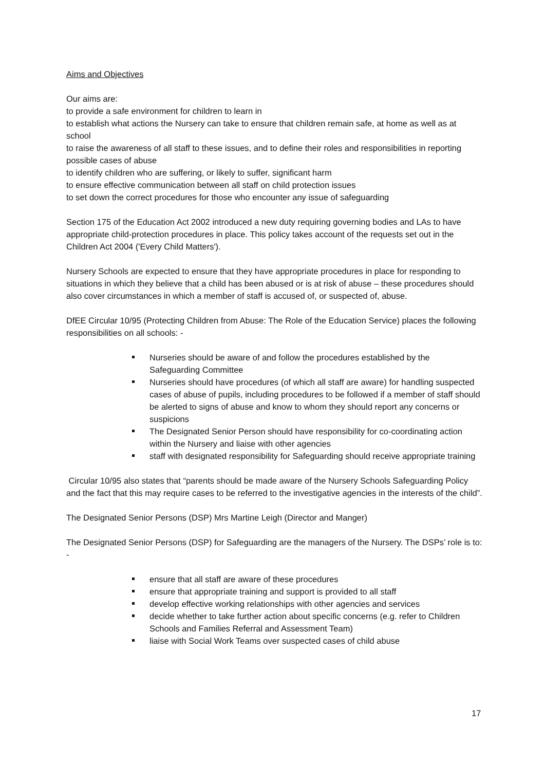Aims and Objectives
Our aims are:
to provide a safe environment for children to learn in
to establish what actions the Nursery can take to ensure that children remain safe, at home as well as at school
to raise the awareness of all staff to these issues, and to define their roles and responsibilities in reporting possible cases of abuse
to identify children who are suffering, or likely to suffer, significant harm
to ensure effective communication between all staff on child protection issues
to set down the correct procedures for those who encounter any issue of safeguarding
Section 175 of the Education Act 2002 introduced a new duty requiring governing bodies and LAs to have appropriate child-protection procedures in place. This policy takes account of the requests set out in the Children Act 2004 ('Every Child Matters').
Nursery Schools are expected to ensure that they have appropriate procedures in place for responding to situations in which they believe that a child has been abused or is at risk of abuse – these procedures should also cover circumstances in which a member of staff is accused of, or suspected of, abuse.
DfEE Circular 10/95 (Protecting Children from Abuse: The Role of the Education Service) places the following responsibilities on all schools: -
Nurseries should be aware of and follow the procedures established by the Safeguarding Committee
Nurseries should have procedures (of which all staff are aware) for handling suspected cases of abuse of pupils, including procedures to be followed if a member of staff should be alerted to signs of abuse and know to whom they should report any concerns or suspicions
The Designated Senior Person should have responsibility for co-coordinating action within the Nursery and liaise with other agencies
staff with designated responsibility for Safeguarding should receive appropriate training
Circular 10/95 also states that “parents should be made aware of the Nursery Schools Safeguarding Policy and the fact that this may require cases to be referred to the investigative agencies in the interests of the child”.
The Designated Senior Persons (DSP) Mrs Martine Leigh (Director and Manger)
The Designated Senior Persons (DSP) for Safeguarding are the managers of the Nursery. The DSPs’ role is to: -
ensure that all staff are aware of these procedures
ensure that appropriate training and support is provided to all staff
develop effective working relationships with other agencies and services
decide whether to take further action about specific concerns (e.g. refer to Children Schools and Families Referral and Assessment Team)
liaise with Social Work Teams over suspected cases of child abuse
17